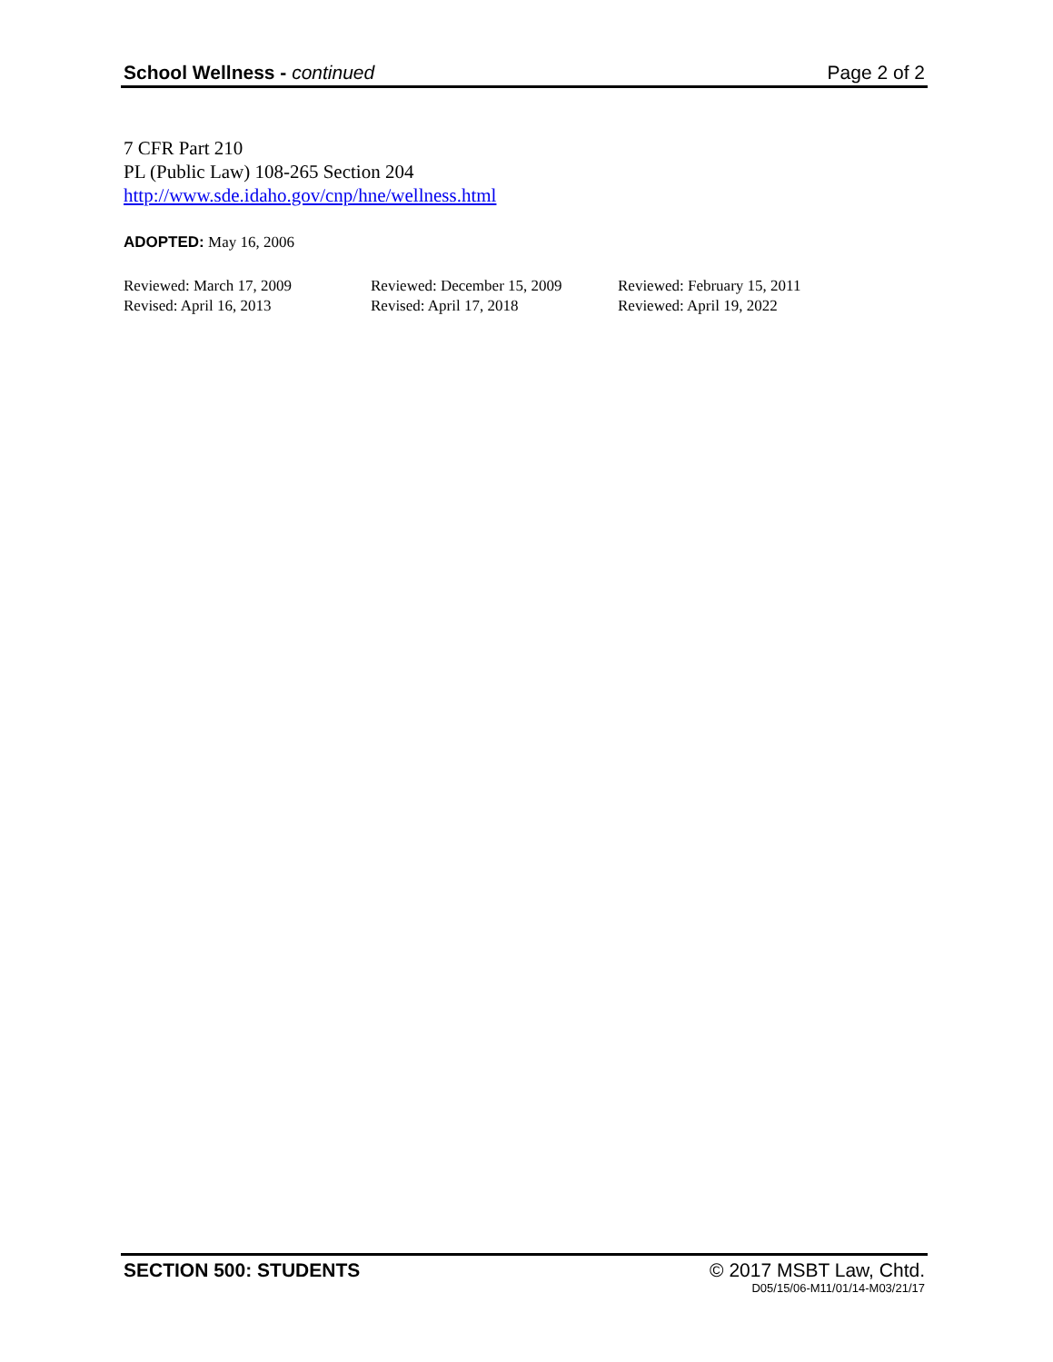School Wellness - continued Page 2 of 2
7 CFR Part 210
PL (Public Law) 108-265 Section 204
http://www.sde.idaho.gov/cnp/hne/wellness.html
ADOPTED: May 16, 2006
Reviewed: March 17, 2009
Reviewed: December 15, 2009
Reviewed: February 15, 2011
Revised: April 16, 2013
Revised: April 17, 2018
Reviewed: April 19, 2022
SECTION 500: STUDENTS © 2017 MSBT Law, Chtd.
D05/15/06-M11/01/14-M03/21/17